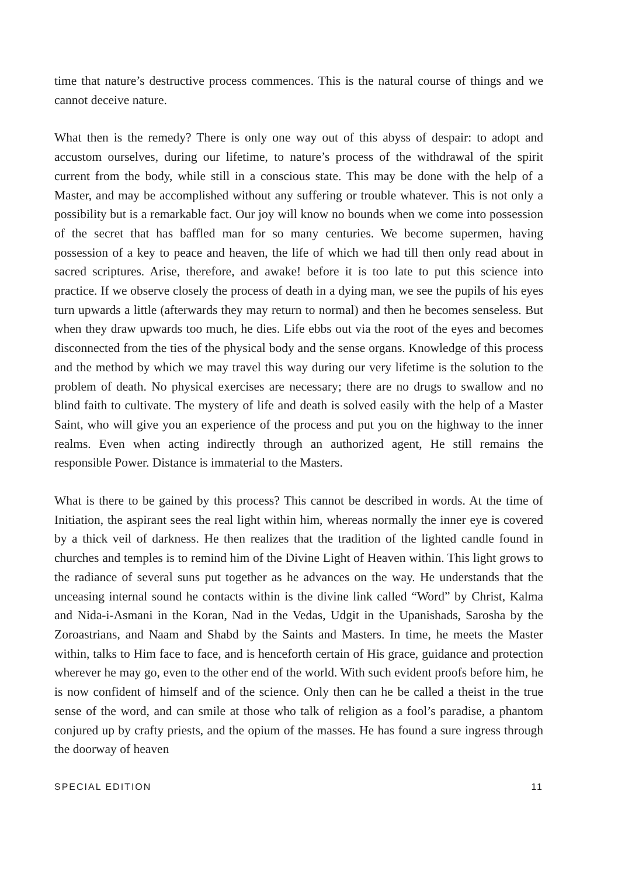time that nature’s destructive process commences. This is the natural course of things and we cannot deceive nature.
What then is the remedy? There is only one way out of this abyss of despair: to adopt and accustom ourselves, during our lifetime, to nature’s process of the withdrawal of the spirit current from the body, while still in a conscious state. This may be done with the help of a Master, and may be accomplished without any suffering or trouble whatever. This is not only a possibility but is a remarkable fact. Our joy will know no bounds when we come into possession of the secret that has baffled man for so many centuries. We become supermen, having possession of a key to peace and heaven, the life of which we had till then only read about in sacred scriptures. Arise, therefore, and awake! before it is too late to put this science into practice. If we observe closely the process of death in a dying man, we see the pupils of his eyes turn upwards a little (afterwards they may return to normal) and then he becomes senseless. But when they draw upwards too much, he dies. Life ebbs out via the root of the eyes and becomes disconnected from the ties of the physical body and the sense organs. Knowledge of this process and the method by which we may travel this way during our very lifetime is the solution to the problem of death. No physical exercises are necessary; there are no drugs to swallow and no blind faith to cultivate. The mystery of life and death is solved easily with the help of a Master Saint, who will give you an experience of the process and put you on the highway to the inner realms. Even when acting indirectly through an authorized agent, He still remains the responsible Power. Distance is immaterial to the Masters.
What is there to be gained by this process? This cannot be described in words. At the time of Initiation, the aspirant sees the real light within him, whereas normally the inner eye is covered by a thick veil of darkness. He then realizes that the tradition of the lighted candle found in churches and temples is to remind him of the Divine Light of Heaven within. This light grows to the radiance of several suns put together as he advances on the way. He understands that the unceasing internal sound he contacts within is the divine link called “Word” by Christ, Kalma and Nida-i-Asmani in the Koran, Nad in the Vedas, Udgit in the Upanishads, Sarosha by the Zoroastrians, and Naam and Shabd by the Saints and Masters. In time, he meets the Master within, talks to Him face to face, and is henceforth certain of His grace, guidance and protection wherever he may go, even to the other end of the world. With such evident proofs before him, he is now confident of himself and of the science. Only then can he be called a theist in the true sense of the word, and can smile at those who talk of religion as a fool’s paradise, a phantom conjured up by crafty priests, and the opium of the masses. He has found a sure ingress through the doorway of heaven
SPECIAL EDITION 11